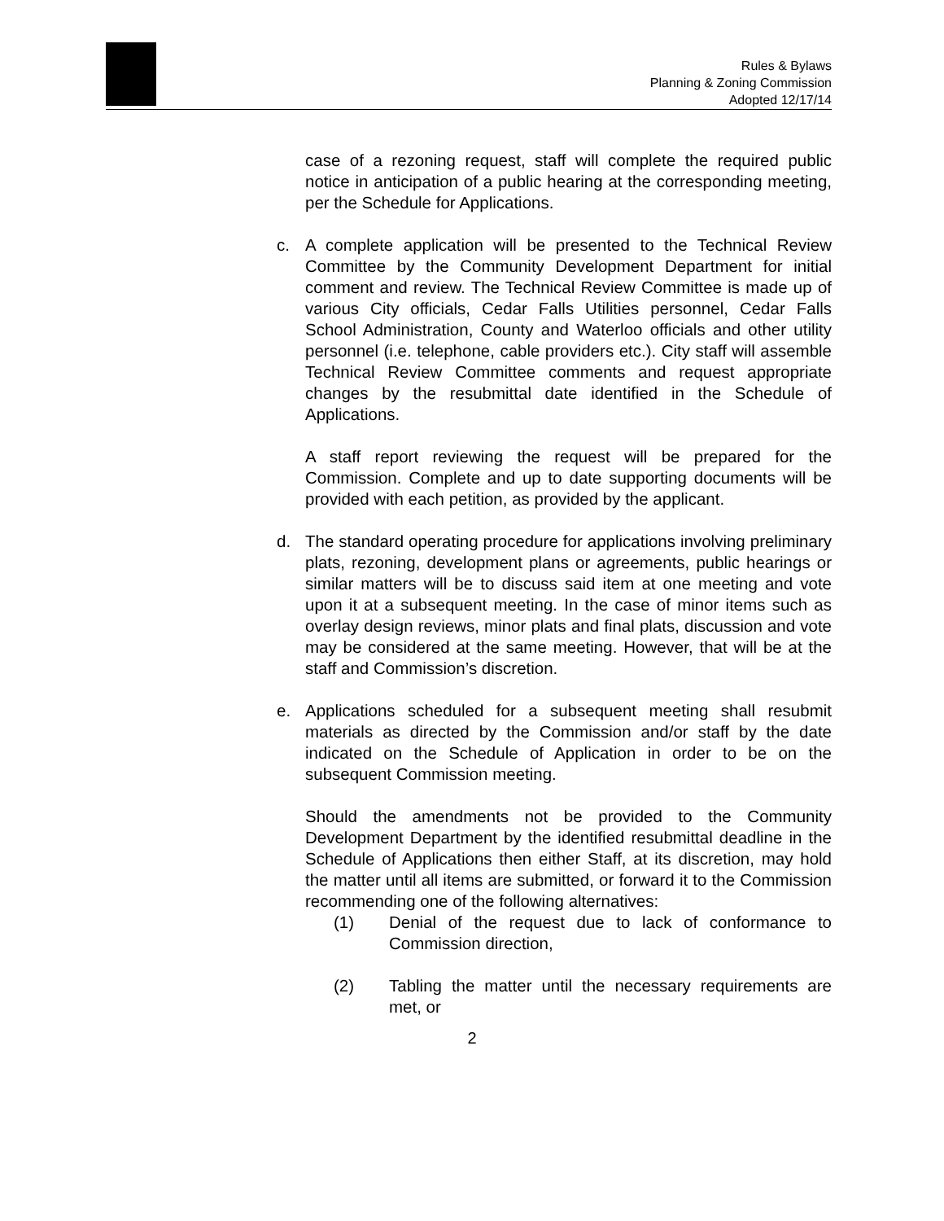Rules & Bylaws
Planning & Zoning Commission
Adopted 12/17/14
case of a rezoning request, staff will complete the required public notice in anticipation of a public hearing at the corresponding meeting, per the Schedule for Applications.
c. A complete application will be presented to the Technical Review Committee by the Community Development Department for initial comment and review. The Technical Review Committee is made up of various City officials, Cedar Falls Utilities personnel, Cedar Falls School Administration, County and Waterloo officials and other utility personnel (i.e. telephone, cable providers etc.). City staff will assemble Technical Review Committee comments and request appropriate changes by the resubmittal date identified in the Schedule of Applications.
A staff report reviewing the request will be prepared for the Commission. Complete and up to date supporting documents will be provided with each petition, as provided by the applicant.
d. The standard operating procedure for applications involving preliminary plats, rezoning, development plans or agreements, public hearings or similar matters will be to discuss said item at one meeting and vote upon it at a subsequent meeting. In the case of minor items such as overlay design reviews, minor plats and final plats, discussion and vote may be considered at the same meeting. However, that will be at the staff and Commission’s discretion.
e. Applications scheduled for a subsequent meeting shall resubmit materials as directed by the Commission and/or staff by the date indicated on the Schedule of Application in order to be on the subsequent Commission meeting.
Should the amendments not be provided to the Community Development Department by the identified resubmittal deadline in the Schedule of Applications then either Staff, at its discretion, may hold the matter until all items are submitted, or forward it to the Commission recommending one of the following alternatives:
(1) Denial of the request due to lack of conformance to Commission direction,
(2) Tabling the matter until the necessary requirements are met, or
2